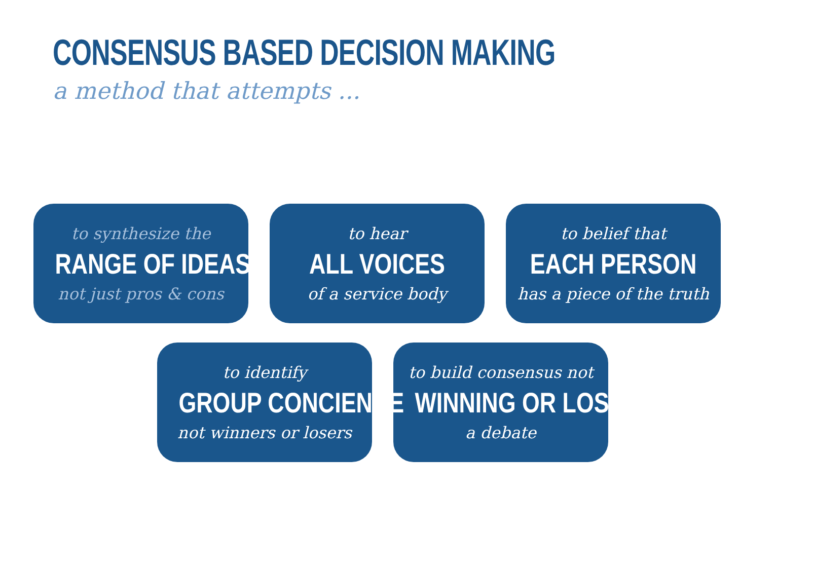CONSENSUS BASED DECISION MAKING
a method that attempts ...
to synthesize the
RANGE OF IDEAS
not just pros & cons
to hear
ALL VOICES
of a service body
to belief that
EACH PERSON
has a piece of the truth
to identify
GROUP CONCIENCE
not winners or losers
to build consensus not
WINNING OR LOSING
a debate